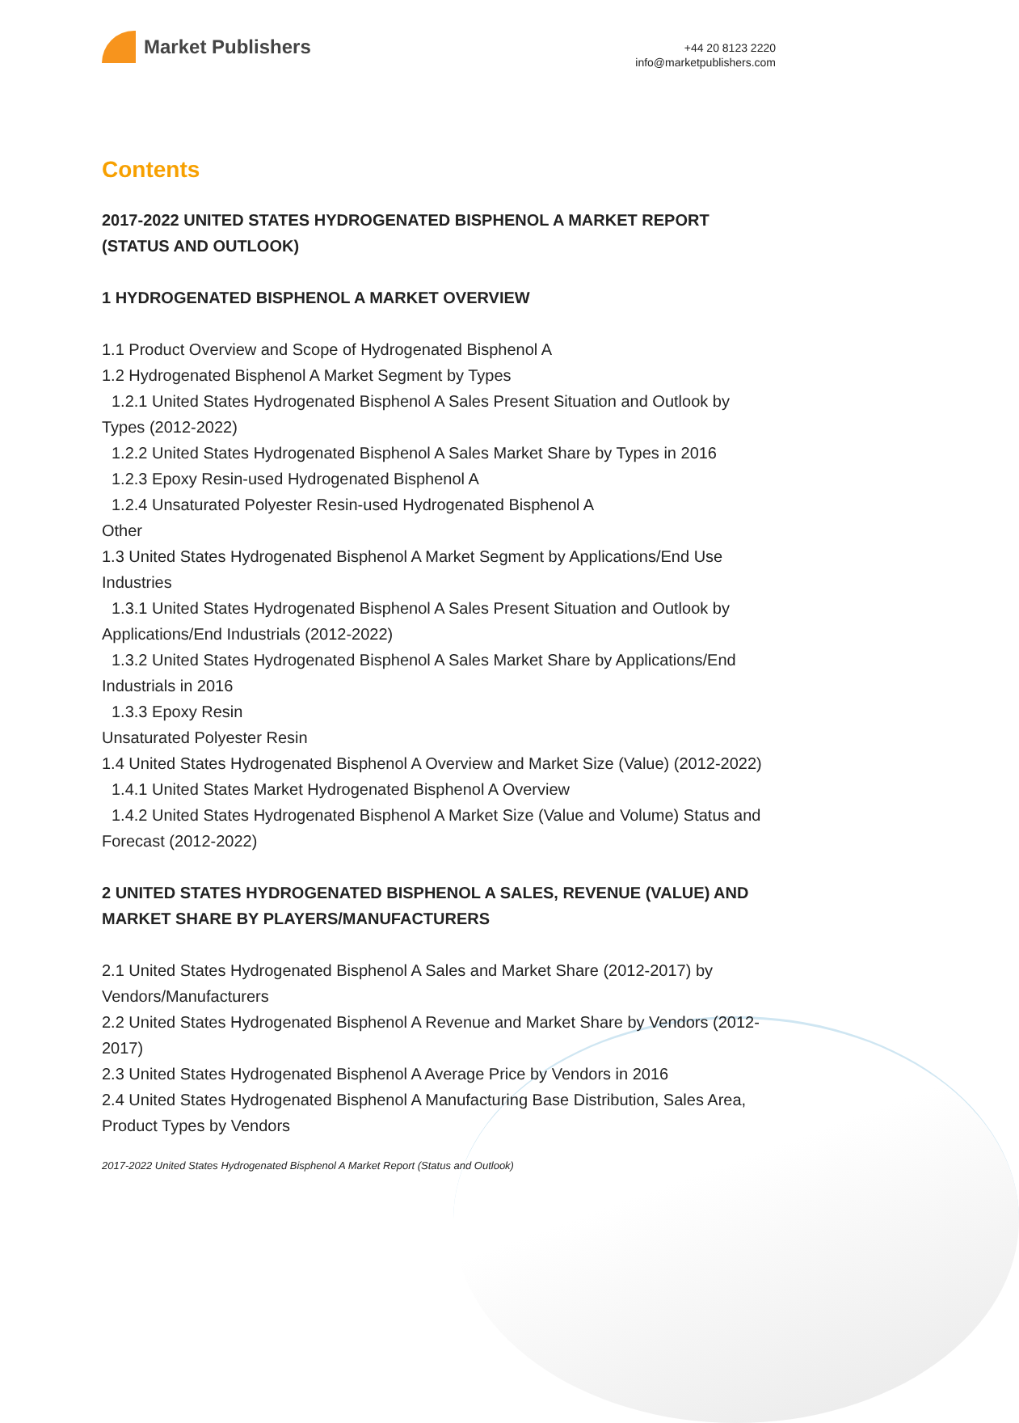Market Publishers
+44 20 8123 2220
info@marketpublishers.com
Contents
2017-2022 UNITED STATES HYDROGENATED BISPHENOL A MARKET REPORT (STATUS AND OUTLOOK)
1 HYDROGENATED BISPHENOL A MARKET OVERVIEW
1.1 Product Overview and Scope of Hydrogenated Bisphenol A
1.2 Hydrogenated Bisphenol A Market Segment by Types
1.2.1 United States Hydrogenated Bisphenol A Sales Present Situation and Outlook by Types (2012-2022)
1.2.2 United States Hydrogenated Bisphenol A Sales Market Share by Types in 2016
1.2.3 Epoxy Resin-used Hydrogenated Bisphenol A
1.2.4 Unsaturated Polyester Resin-used Hydrogenated Bisphenol A
Other
1.3 United States Hydrogenated Bisphenol A Market Segment by Applications/End Use Industries
1.3.1 United States Hydrogenated Bisphenol A Sales Present Situation and Outlook by Applications/End Industrials (2012-2022)
1.3.2 United States Hydrogenated Bisphenol A Sales Market Share by Applications/End Industrials in 2016
1.3.3 Epoxy Resin
Unsaturated Polyester Resin
1.4 United States Hydrogenated Bisphenol A Overview and Market Size (Value) (2012-2022)
1.4.1 United States Market Hydrogenated Bisphenol A Overview
1.4.2 United States Hydrogenated Bisphenol A Market Size (Value and Volume) Status and Forecast (2012-2022)
2 UNITED STATES HYDROGENATED BISPHENOL A SALES, REVENUE (VALUE) AND MARKET SHARE BY PLAYERS/MANUFACTURERS
2.1 United States Hydrogenated Bisphenol A Sales and Market Share (2012-2017) by Vendors/Manufacturers
2.2 United States Hydrogenated Bisphenol A Revenue and Market Share by Vendors (2012-2017)
2.3 United States Hydrogenated Bisphenol A Average Price by Vendors in 2016
2.4 United States Hydrogenated Bisphenol A Manufacturing Base Distribution, Sales Area, Product Types by Vendors
2017-2022 United States Hydrogenated Bisphenol A Market Report (Status and Outlook)